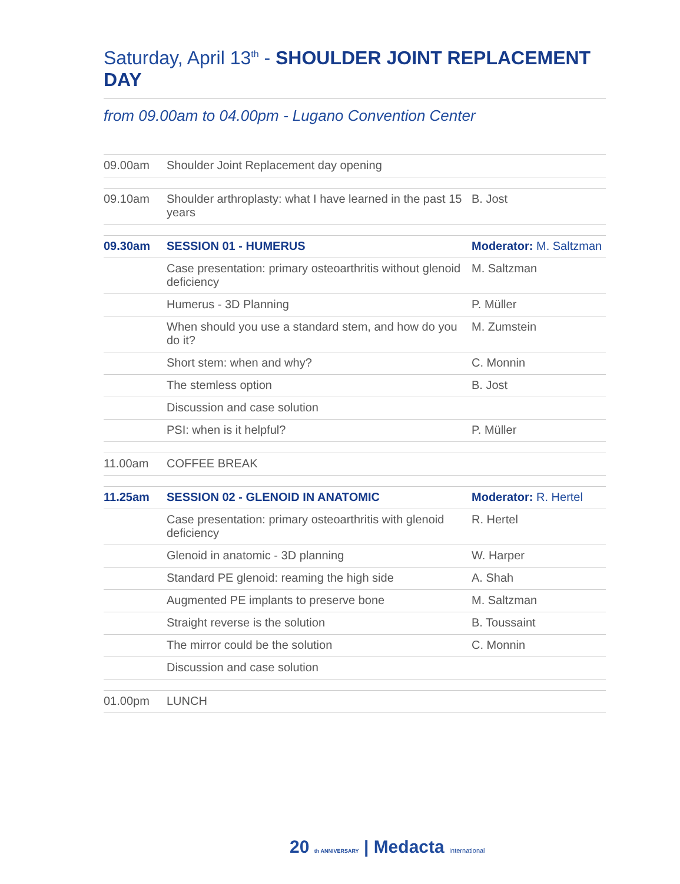Saturday, April 13<sup>th</sup> - SHOULDER JOINT REPLACEMENT DAY
from 09.00am to 04.00pm - Lugano Convention Center
| 09.00am | Shoulder Joint Replacement day opening | |
| 09.10am | Shoulder arthroplasty: what I have learned in the past 15 years | B. Jost |
| 09.30am | SESSION 01 - HUMERUS | Moderator: M. Saltzman |
| | Case presentation: primary osteoarthritis without glenoid deficiency | M. Saltzman |
| | Humerus - 3D Planning | P. Müller |
| | When should you use a standard stem, and how do you do it? | M. Zumstein |
| | Short stem: when and why? | C. Monnin |
| | The stemless option | B. Jost |
| | Discussion and case solution | |
| | PSI: when is it helpful? | P. Müller |
| 11.00am | COFFEE BREAK | |
| 11.25am | SESSION 02 - GLENOID IN ANATOMIC | Moderator: R. Hertel |
| | Case presentation: primary osteoarthritis with glenoid deficiency | R. Hertel |
| | Glenoid in anatomic - 3D planning | W. Harper |
| | Standard PE glenoid: reaming the high side | A. Shah |
| | Augmented PE implants to preserve bone | M. Saltzman |
| | Straight reverse is the solution | B. Toussaint |
| | The mirror could be the solution | C. Monnin |
| | Discussion and case solution | |
| 01.00pm | LUNCH | |
20 th ANNIVERSARY | Medacta International